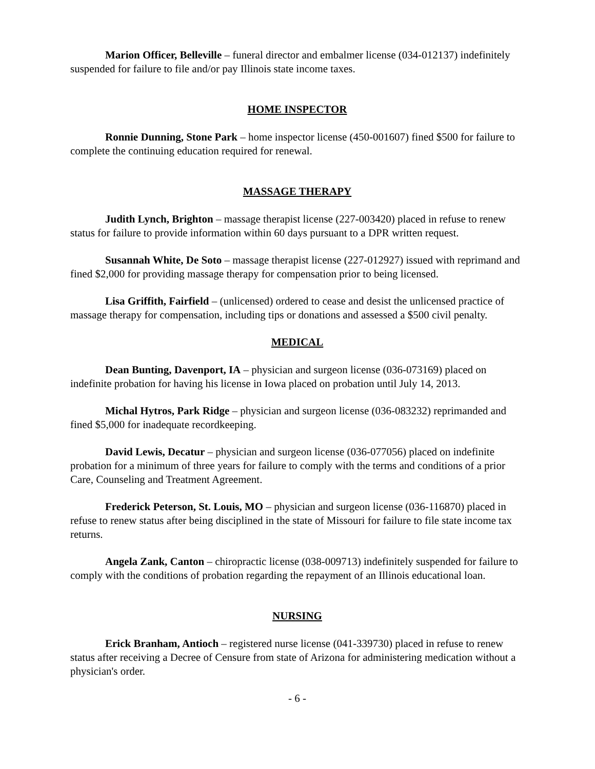Marion Officer, Belleville – funeral director and embalmer license (034-012137) indefinitely suspended for failure to file and/or pay Illinois state income taxes.
HOME INSPECTOR
Ronnie Dunning, Stone Park – home inspector license (450-001607) fined $500 for failure to complete the continuing education required for renewal.
MASSAGE THERAPY
Judith Lynch, Brighton – massage therapist license (227-003420) placed in refuse to renew status for failure to provide information within 60 days pursuant to a DPR written request.
Susannah White, De Soto – massage therapist license (227-012927) issued with reprimand and fined $2,000 for providing massage therapy for compensation prior to being licensed.
Lisa Griffith, Fairfield – (unlicensed) ordered to cease and desist the unlicensed practice of massage therapy for compensation, including tips or donations and assessed a $500 civil penalty.
MEDICAL
Dean Bunting, Davenport, IA – physician and surgeon license (036-073169) placed on indefinite probation for having his license in Iowa placed on probation until July 14, 2013.
Michal Hytros, Park Ridge – physician and surgeon license (036-083232) reprimanded and fined $5,000 for inadequate recordkeeping.
David Lewis, Decatur – physician and surgeon license (036-077056) placed on indefinite probation for a minimum of three years for failure to comply with the terms and conditions of a prior Care, Counseling and Treatment Agreement.
Frederick Peterson, St. Louis, MO – physician and surgeon license (036-116870) placed in refuse to renew status after being disciplined in the state of Missouri for failure to file state income tax returns.
Angela Zank, Canton – chiropractic license (038-009713) indefinitely suspended for failure to comply with the conditions of probation regarding the repayment of an Illinois educational loan.
NURSING
Erick Branham, Antioch – registered nurse license (041-339730) placed in refuse to renew status after receiving a Decree of Censure from state of Arizona for administering medication without a physician's order.
- 6 -